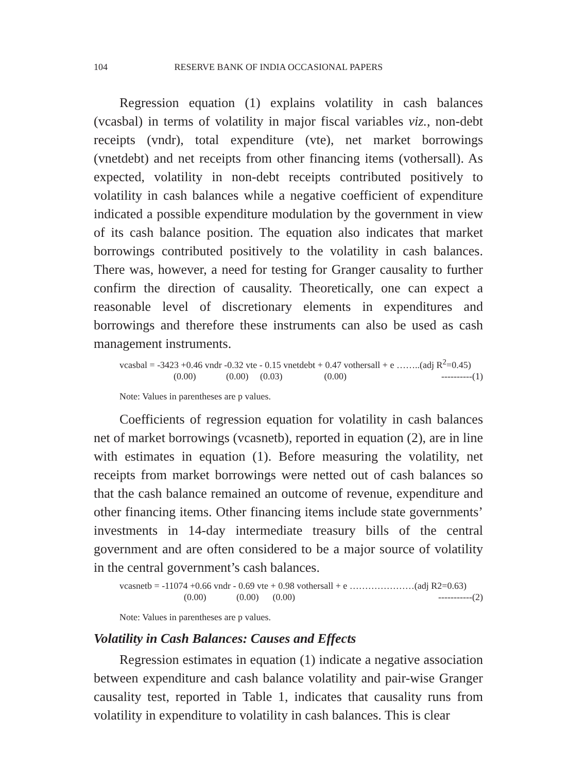104 RESERVE BANK OF INDIA OCCASIONAL PAPERS
Regression equation (1) explains volatility in cash balances (vcasbal) in terms of volatility in major fiscal variables viz., non-debt receipts (vndr), total expenditure (vte), net market borrowings (vnetdebt) and net receipts from other financing items (vothersall). As expected, volatility in non-debt receipts contributed positively to volatility in cash balances while a negative coefficient of expenditure indicated a possible expenditure modulation by the government in view of its cash balance position. The equation also indicates that market borrowings contributed positively to the volatility in cash balances. There was, however, a need for testing for Granger causality to further confirm the direction of causality. Theoretically, one can expect a reasonable level of discretionary elements in expenditures and borrowings and therefore these instruments can also be used as cash management instruments.
vcasbal = -3423 +0.46 vndr -0.32 vte - 0.15 vnetdebt + 0.47 vothersall + e ……..(adj R<sup>2</sup>=0.45)
(0.00) (0.00) (0.03) (0.00) ----------(1)
Note: Values in parentheses are p values.
Coefficients of regression equation for volatility in cash balances net of market borrowings (vcasnetb), reported in equation (2), are in line with estimates in equation (1). Before measuring the volatility, net receipts from market borrowings were netted out of cash balances so that the cash balance remained an outcome of revenue, expenditure and other financing items. Other financing items include state governments’ investments in 14-day intermediate treasury bills of the central government and are often considered to be a major source of volatility in the central government’s cash balances.
vcasnetb = -11074 +0.66 vndr - 0.69 vte + 0.98 vothersall + e …………………(adj R2=0.63)
(0.00) (0.00) (0.00) -----------(2)
Note: Values in parentheses are p values.
Volatility in Cash Balances: Causes and Effects
Regression estimates in equation (1) indicate a negative association between expenditure and cash balance volatility and pair-wise Granger causality test, reported in Table 1, indicates that causality runs from volatility in expenditure to volatility in cash balances. This is clear